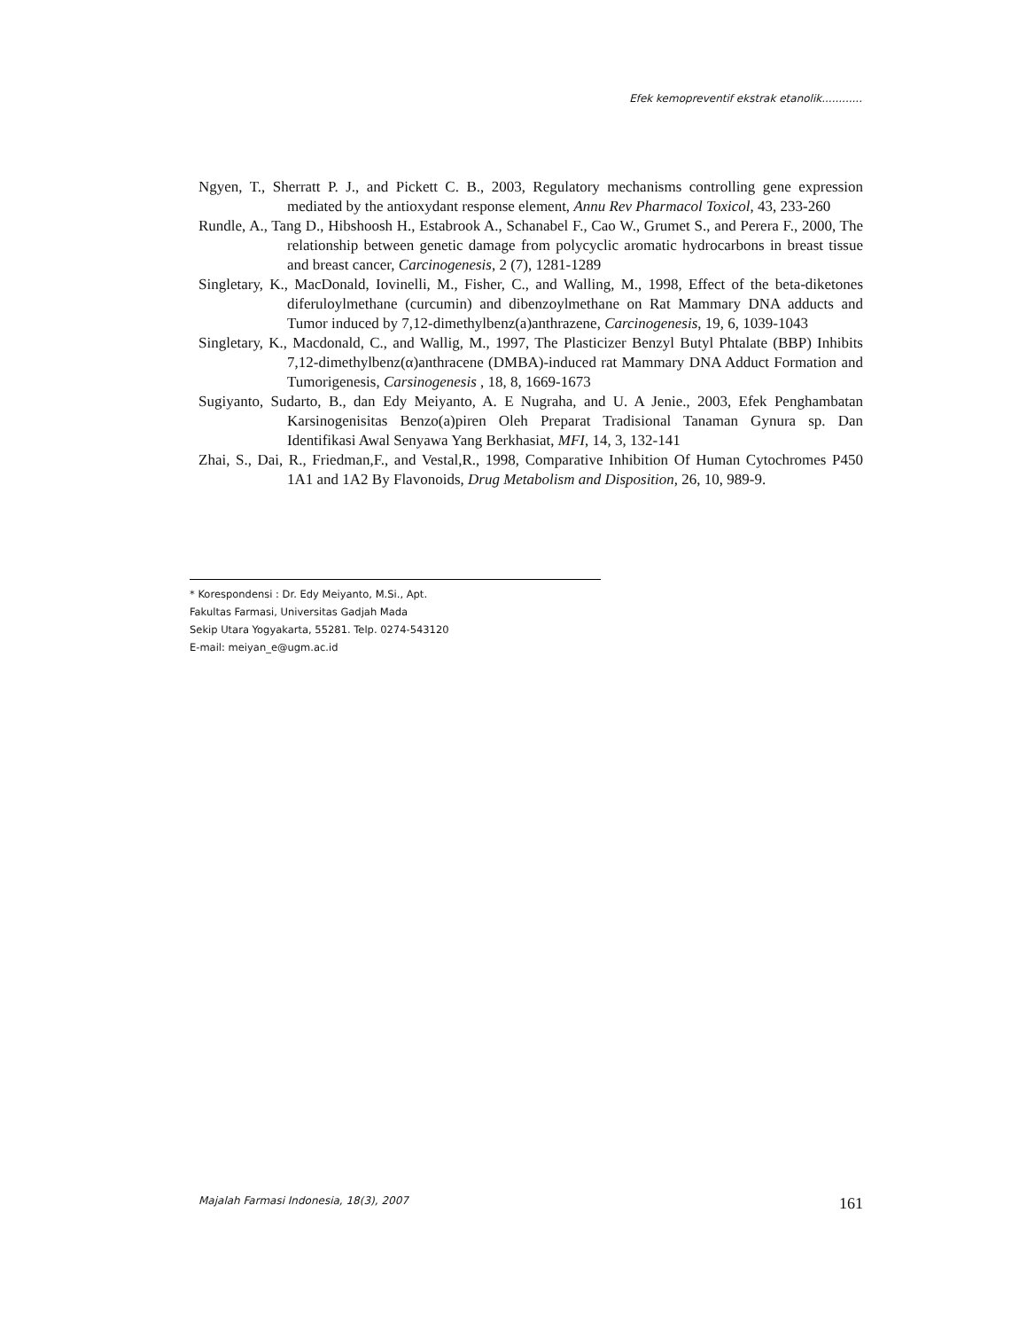Efek kemopreventif ekstrak etanolik............
Ngyen, T., Sherratt P. J., and Pickett C. B., 2003, Regulatory mechanisms controlling gene expression mediated by the antioxydant response element, Annu Rev Pharmacol Toxicol, 43, 233-260
Rundle, A., Tang D., Hibshoosh H., Estabrook A., Schanabel F., Cao W., Grumet S., and Perera F., 2000, The relationship between genetic damage from polycyclic aromatic hydrocarbons in breast tissue and breast cancer, Carcinogenesis, 2 (7), 1281-1289
Singletary, K., MacDonald, Iovinelli, M., Fisher, C., and Walling, M., 1998, Effect of the beta-diketones diferuloylmethane (curcumin) and dibenzoylmethane on Rat Mammary DNA adducts and Tumor induced by 7,12-dimethylbenz(a)anthrazene, Carcinogenesis, 19, 6, 1039-1043
Singletary, K., Macdonald, C., and Wallig, M., 1997, The Plasticizer Benzyl Butyl Phtalate (BBP) Inhibits 7,12-dimethylbenz(α)anthracene (DMBA)-induced rat Mammary DNA Adduct Formation and Tumorigenesis, Carsinogenesis , 18, 8, 1669-1673
Sugiyanto, Sudarto, B., dan Edy Meiyanto, A. E Nugraha, and U. A Jenie., 2003, Efek Penghambatan Karsinogenisitas Benzo(a)piren Oleh Preparat Tradisional Tanaman Gynura sp. Dan Identifikasi Awal Senyawa Yang Berkhasiat, MFI, 14, 3, 132-141
Zhai, S., Dai, R., Friedman,F., and Vestal,R., 1998, Comparative Inhibition Of Human Cytochromes P450 1A1 and 1A2 By Flavonoids, Drug Metabolism and Disposition, 26, 10, 989-9.
* Korespondensi : Dr. Edy Meiyanto, M.Si., Apt.
Fakultas Farmasi, Universitas Gadjah Mada
Sekip Utara Yogyakarta, 55281. Telp. 0274-543120
E-mail: meiyan_e@ugm.ac.id
Majalah Farmasi Indonesia, 18(3), 2007 161